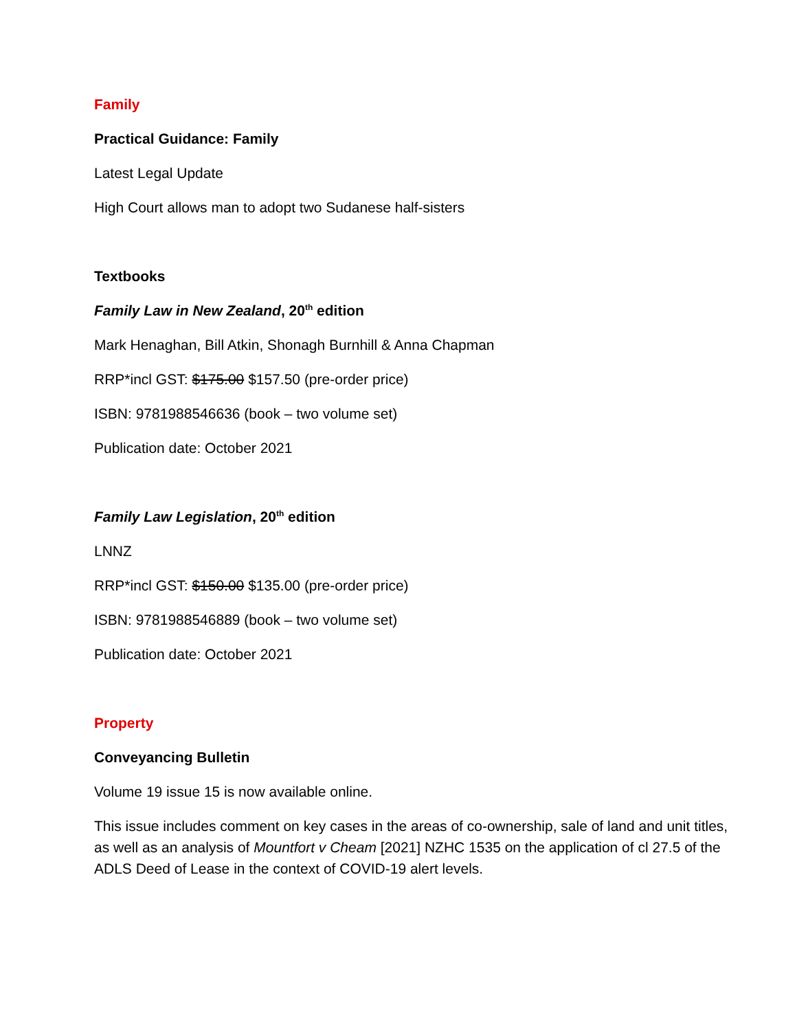Family
Practical Guidance: Family
Latest Legal Update
High Court allows man to adopt two Sudanese half-sisters
Textbooks
Family Law in New Zealand, 20<sup>th</sup> edition
Mark Henaghan, Bill Atkin, Shonagh Burnhill & Anna Chapman
RRP*incl GST: $175.00 $157.50 (pre-order price)
ISBN: 9781988546636 (book – two volume set)
Publication date: October 2021
Family Law Legislation, 20<sup>th</sup> edition
LNNZ
RRP*incl GST: $150.00 $135.00 (pre-order price)
ISBN: 9781988546889 (book – two volume set)
Publication date: October 2021
Property
Conveyancing Bulletin
Volume 19 issue 15 is now available online.
This issue includes comment on key cases in the areas of co-ownership, sale of land and unit titles, as well as an analysis of Mountfort v Cheam [2021] NZHC 1535 on the application of cl 27.5 of the ADLS Deed of Lease in the context of COVID-19 alert levels.